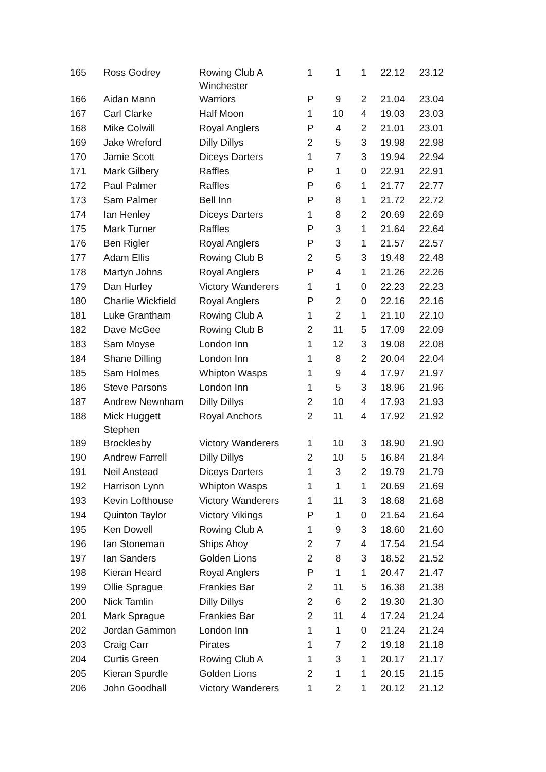| 165 | Ross Godrey | Rowing Club A Winchester | 1 | 1 | 1 | 22.12 | 23.12 |
| 166 | Aidan Mann | Warriors | P | 9 | 2 | 21.04 | 23.04 |
| 167 | Carl Clarke | Half Moon | 1 | 10 | 4 | 19.03 | 23.03 |
| 168 | Mike Colwill | Royal Anglers | P | 4 | 2 | 21.01 | 23.01 |
| 169 | Jake Wreford | Dilly Dillys | 2 | 5 | 3 | 19.98 | 22.98 |
| 170 | Jamie Scott | Diceys Darters | 1 | 7 | 3 | 19.94 | 22.94 |
| 171 | Mark Gilbery | Raffles | P | 1 | 0 | 22.91 | 22.91 |
| 172 | Paul Palmer | Raffles | P | 6 | 1 | 21.77 | 22.77 |
| 173 | Sam Palmer | Bell Inn | P | 8 | 1 | 21.72 | 22.72 |
| 174 | Ian Henley | Diceys Darters | 1 | 8 | 2 | 20.69 | 22.69 |
| 175 | Mark Turner | Raffles | P | 3 | 1 | 21.64 | 22.64 |
| 176 | Ben Rigler | Royal Anglers | P | 3 | 1 | 21.57 | 22.57 |
| 177 | Adam Ellis | Rowing Club B | 2 | 5 | 3 | 19.48 | 22.48 |
| 178 | Martyn Johns | Royal Anglers | P | 4 | 1 | 21.26 | 22.26 |
| 179 | Dan Hurley | Victory Wanderers | 1 | 1 | 0 | 22.23 | 22.23 |
| 180 | Charlie Wickfield | Royal Anglers | P | 2 | 0 | 22.16 | 22.16 |
| 181 | Luke Grantham | Rowing Club A | 1 | 2 | 1 | 21.10 | 22.10 |
| 182 | Dave McGee | Rowing Club B | 2 | 11 | 5 | 17.09 | 22.09 |
| 183 | Sam Moyse | London Inn | 1 | 12 | 3 | 19.08 | 22.08 |
| 184 | Shane Dilling | London Inn | 1 | 8 | 2 | 20.04 | 22.04 |
| 185 | Sam Holmes | Whipton Wasps | 1 | 9 | 4 | 17.97 | 21.97 |
| 186 | Steve Parsons | London Inn | 1 | 5 | 3 | 18.96 | 21.96 |
| 187 | Andrew Newnham | Dilly Dillys | 2 | 10 | 4 | 17.93 | 21.93 |
| 188 | Mick Huggett Stephen | Royal Anchors | 2 | 11 | 4 | 17.92 | 21.92 |
| 189 | Brocklesby | Victory Wanderers | 1 | 10 | 3 | 18.90 | 21.90 |
| 190 | Andrew Farrell | Dilly Dillys | 2 | 10 | 5 | 16.84 | 21.84 |
| 191 | Neil Anstead | Diceys Darters | 1 | 3 | 2 | 19.79 | 21.79 |
| 192 | Harrison Lynn | Whipton Wasps | 1 | 1 | 1 | 20.69 | 21.69 |
| 193 | Kevin Lofthouse | Victory Wanderers | 1 | 11 | 3 | 18.68 | 21.68 |
| 194 | Quinton Taylor | Victory Vikings | P | 1 | 0 | 21.64 | 21.64 |
| 195 | Ken Dowell | Rowing Club A | 1 | 9 | 3 | 18.60 | 21.60 |
| 196 | Ian Stoneman | Ships Ahoy | 2 | 7 | 4 | 17.54 | 21.54 |
| 197 | Ian Sanders | Golden Lions | 2 | 8 | 3 | 18.52 | 21.52 |
| 198 | Kieran Heard | Royal Anglers | P | 1 | 1 | 20.47 | 21.47 |
| 199 | Ollie Sprague | Frankies Bar | 2 | 11 | 5 | 16.38 | 21.38 |
| 200 | Nick Tamlin | Dilly Dillys | 2 | 6 | 2 | 19.30 | 21.30 |
| 201 | Mark Sprague | Frankies Bar | 2 | 11 | 4 | 17.24 | 21.24 |
| 202 | Jordan Gammon | London Inn | 1 | 1 | 0 | 21.24 | 21.24 |
| 203 | Craig Carr | Pirates | 1 | 7 | 2 | 19.18 | 21.18 |
| 204 | Curtis Green | Rowing Club A | 1 | 3 | 1 | 20.17 | 21.17 |
| 205 | Kieran Spurdle | Golden Lions | 2 | 1 | 1 | 20.15 | 21.15 |
| 206 | John Goodhall | Victory Wanderers | 1 | 2 | 1 | 20.12 | 21.12 |